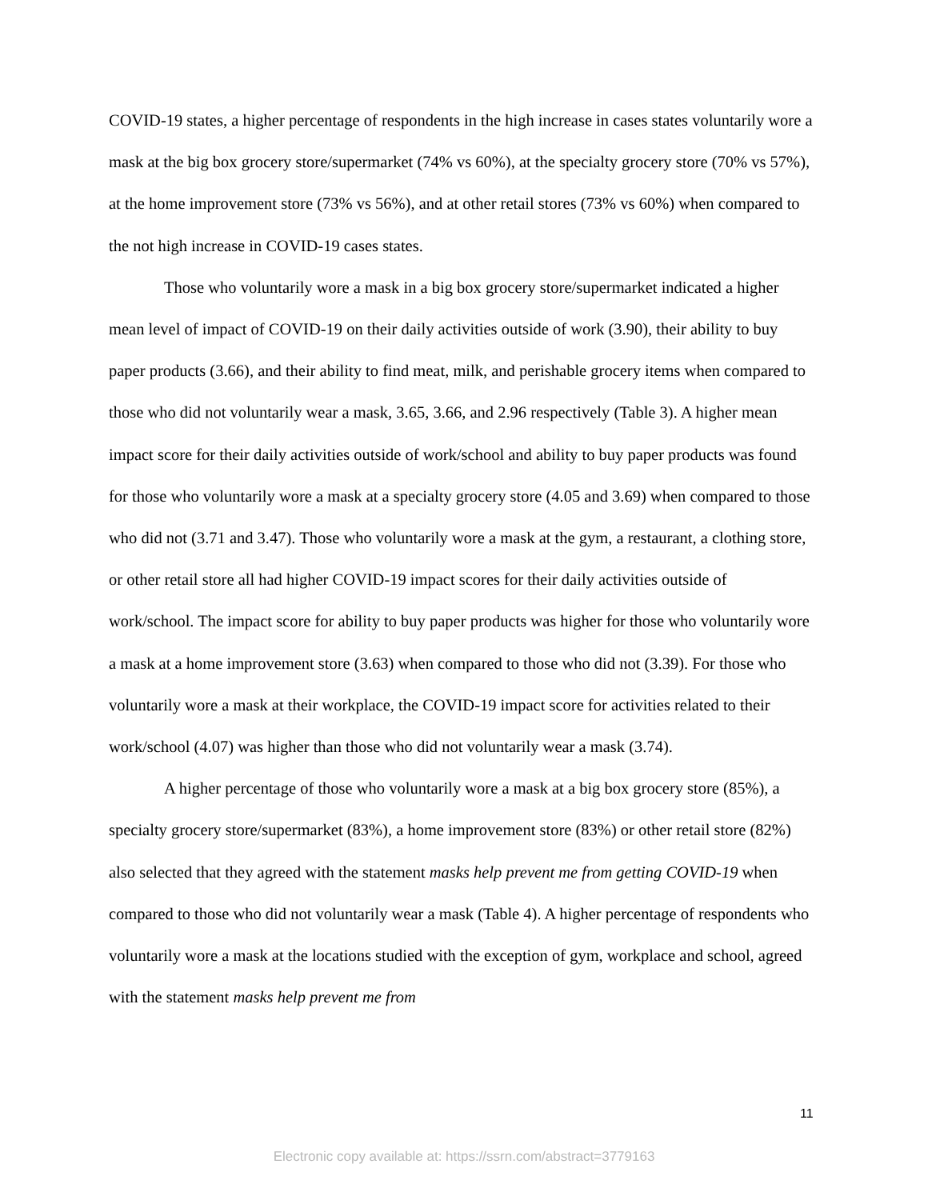COVID-19 states, a higher percentage of respondents in the high increase in cases states voluntarily wore a mask at the big box grocery store/supermarket (74% vs 60%), at the specialty grocery store (70% vs 57%), at the home improvement store (73% vs 56%), and at other retail stores (73% vs 60%) when compared to the not high increase in COVID-19 cases states.
Those who voluntarily wore a mask in a big box grocery store/supermarket indicated a higher mean level of impact of COVID-19 on their daily activities outside of work (3.90), their ability to buy paper products (3.66), and their ability to find meat, milk, and perishable grocery items when compared to those who did not voluntarily wear a mask, 3.65, 3.66, and 2.96 respectively (Table 3). A higher mean impact score for their daily activities outside of work/school and ability to buy paper products was found for those who voluntarily wore a mask at a specialty grocery store (4.05 and 3.69) when compared to those who did not (3.71 and 3.47). Those who voluntarily wore a mask at the gym, a restaurant, a clothing store, or other retail store all had higher COVID-19 impact scores for their daily activities outside of work/school. The impact score for ability to buy paper products was higher for those who voluntarily wore a mask at a home improvement store (3.63) when compared to those who did not (3.39). For those who voluntarily wore a mask at their workplace, the COVID-19 impact score for activities related to their work/school (4.07) was higher than those who did not voluntarily wear a mask (3.74).
A higher percentage of those who voluntarily wore a mask at a big box grocery store (85%), a specialty grocery store/supermarket (83%), a home improvement store (83%) or other retail store (82%) also selected that they agreed with the statement masks help prevent me from getting COVID-19 when compared to those who did not voluntarily wear a mask (Table 4). A higher percentage of respondents who voluntarily wore a mask at the locations studied with the exception of gym, workplace and school, agreed with the statement masks help prevent me from
11
Electronic copy available at: https://ssrn.com/abstract=3779163